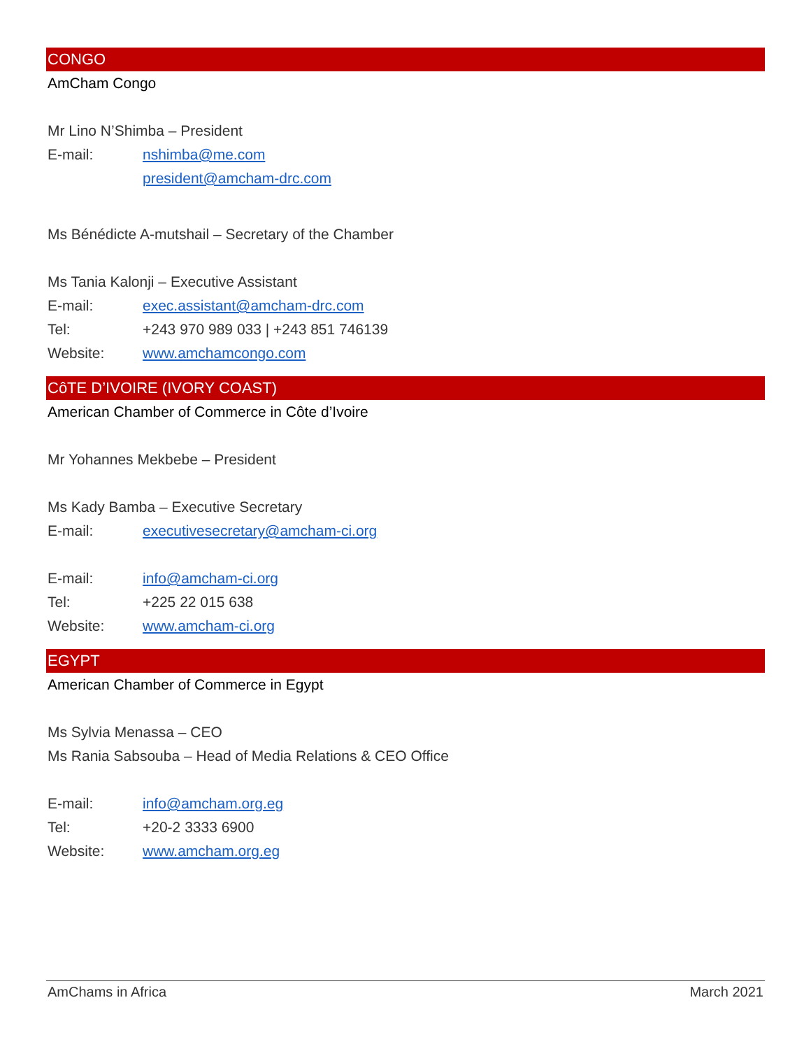CONGO
AmCham Congo
Mr Lino N’Shimba – President
E-mail: nshimba@me.com
president@amcham-drc.com
Ms Bénédicte A-mutshail – Secretary of the Chamber
Ms Tania Kalonji – Executive Assistant
E-mail: exec.assistant@amcham-drc.com
Tel: +243 970 989 033 | +243 851 746139
Website: www.amchamcongo.com
CôTE D’IVOIRE (IVORY COAST)
American Chamber of Commerce in Côte d’Ivoire
Mr Yohannes Mekbebe – President
Ms Kady Bamba – Executive Secretary
E-mail: executivesecretary@amcham-ci.org
E-mail: info@amcham-ci.org
Tel: +225 22 015 638
Website: www.amcham-ci.org
EGYPT
American Chamber of Commerce in Egypt
Ms Sylvia Menassa – CEO
Ms Rania Sabsouba – Head of Media Relations & CEO Office
E-mail: info@amcham.org.eg
Tel: +20-2 3333 6900
Website: www.amcham.org.eg
AmChams in Africa March 2021